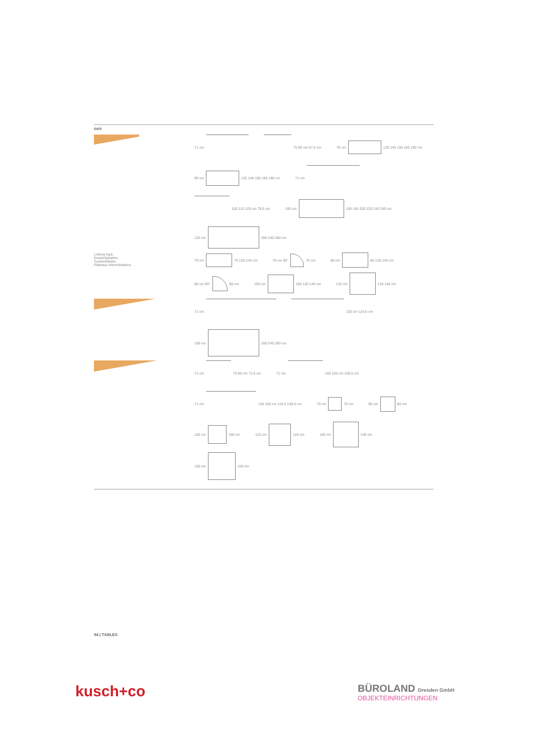8400
71 cm
70 80 cm 67,5 cm
70 cm
120 140 150 160 180 cm
80 cm
120 140 150 160 180 cm
71 cm
100 110 120 cm 79,5 cm
100 cm
150 180 200 220 240 250 cm
120 cm
200 240 280 cm
Linking tops.
Einsteckplatten.
Tussenbladen.
Plateaux intermédiaires.
70 cm
70 120 140 cm
70 cm 90°
70 cm
80 cm
80 120 140 cm
80 cm 90°
80 cm
100 cm
100 120 140 cm
120 cm
120 140 cm
71 cm
150 cm 114,5 cm
150 cm
200 240 280 cm
71 cm
70 80 cm 72,5 cm
71 cm
100 120 cm 109,5 cm
71 cm
140 150 cm 119,5 139,5 cm
70 cm
70 cm
80 cm
80 cm
100 cm
100 cm
120 cm
120 cm
140 cm
140 cm
150 cm
150 cm
94 | TABLES
kusch+co
BÜROLAND Dresden GmbH
OBJEKTEINRICHTUNGEN